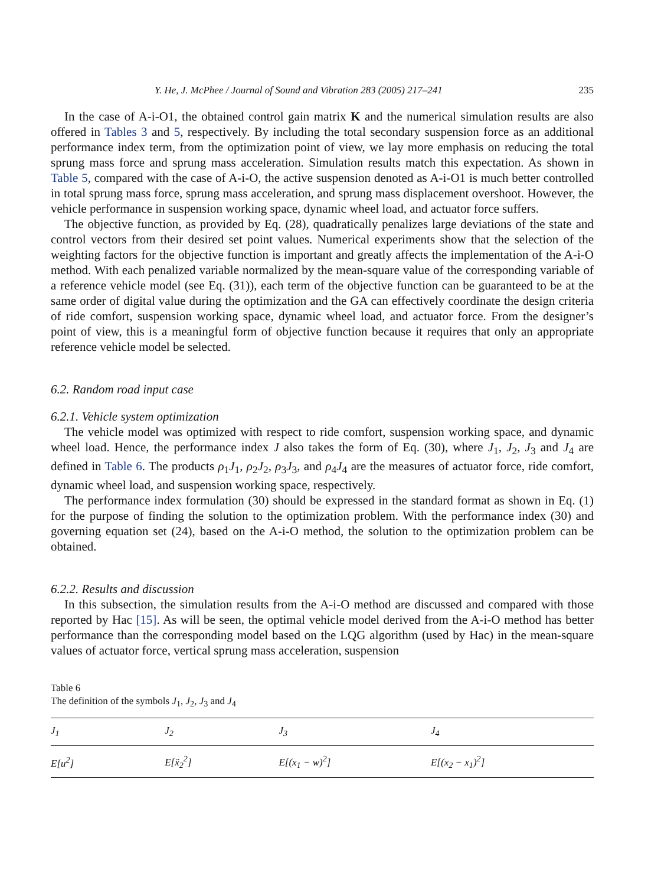Y. He, J. McPhee / Journal of Sound and Vibration 283 (2005) 217–241 235
In the case of A-i-O1, the obtained control gain matrix K and the numerical simulation results are also offered in Tables 3 and 5, respectively. By including the total secondary suspension force as an additional performance index term, from the optimization point of view, we lay more emphasis on reducing the total sprung mass force and sprung mass acceleration. Simulation results match this expectation. As shown in Table 5, compared with the case of A-i-O, the active suspension denoted as A-i-O1 is much better controlled in total sprung mass force, sprung mass acceleration, and sprung mass displacement overshoot. However, the vehicle performance in suspension working space, dynamic wheel load, and actuator force suffers.
The objective function, as provided by Eq. (28), quadratically penalizes large deviations of the state and control vectors from their desired set point values. Numerical experiments show that the selection of the weighting factors for the objective function is important and greatly affects the implementation of the A-i-O method. With each penalized variable normalized by the mean-square value of the corresponding variable of a reference vehicle model (see Eq. (31)), each term of the objective function can be guaranteed to be at the same order of digital value during the optimization and the GA can effectively coordinate the design criteria of ride comfort, suspension working space, dynamic wheel load, and actuator force. From the designer’s point of view, this is a meaningful form of objective function because it requires that only an appropriate reference vehicle model be selected.
6.2. Random road input case
6.2.1. Vehicle system optimization
The vehicle model was optimized with respect to ride comfort, suspension working space, and dynamic wheel load. Hence, the performance index J also takes the form of Eq. (30), where J<sub>1</sub>, J<sub>2</sub>, J<sub>3</sub> and J<sub>4</sub> are defined in Table 6. The products ρ<sub>1</sub>J<sub>1</sub>, ρ<sub>2</sub>J<sub>2</sub>, ρ<sub>3</sub>J<sub>3</sub>, and ρ<sub>4</sub>J<sub>4</sub> are the measures of actuator force, ride comfort, dynamic wheel load, and suspension working space, respectively.
The performance index formulation (30) should be expressed in the standard format as shown in Eq. (1) for the purpose of finding the solution to the optimization problem. With the performance index (30) and governing equation set (24), based on the A-i-O method, the solution to the optimization problem can be obtained.
6.2.2. Results and discussion
In this subsection, the simulation results from the A-i-O method are discussed and compared with those reported by Hac [15]. As will be seen, the optimal vehicle model derived from the A-i-O method has better performance than the corresponding model based on the LQG algorithm (used by Hac) in the mean-square values of actuator force, vertical sprung mass acceleration, suspension
Table 6
The definition of the symbols J<sub>1</sub>, J<sub>2</sub>, J<sub>3</sub> and J<sub>4</sub>
| J<sub>1</sub> | J<sub>2</sub> | J<sub>3</sub> | J<sub>4</sub> |
| --- | --- | --- | --- |
| E[u<sup>2</sup>] | E[ẍ<sub>2</sub><sup>2</sup>] | E[(x<sub>1</sub> − w)<sup>2</sup>] | E[(x<sub>2</sub> − x<sub>1</sub>)<sup>2</sup>] |